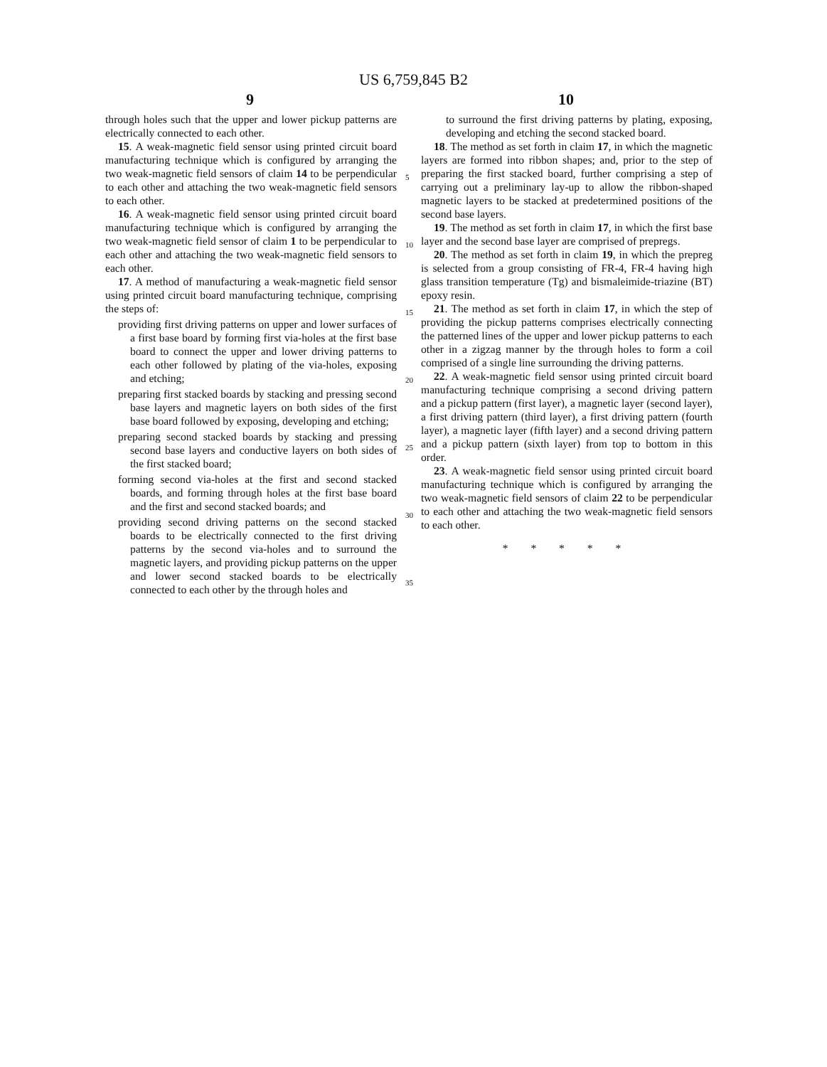US 6,759,845 B2
9 10
through holes such that the upper and lower pickup patterns are electrically connected to each other.
15. A weak-magnetic field sensor using printed circuit board manufacturing technique which is configured by arranging the two weak-magnetic field sensors of claim 14 to be perpendicular to each other and attaching the two weak-magnetic field sensors to each other.
16. A weak-magnetic field sensor using printed circuit board manufacturing technique which is configured by arranging the two weak-magnetic field sensor of claim 1 to be perpendicular to each other and attaching the two weak-magnetic field sensors to each other.
17. A method of manufacturing a weak-magnetic field sensor using printed circuit board manufacturing technique, comprising the steps of:
providing first driving patterns on upper and lower surfaces of a first base board by forming first via-holes at the first base board to connect the upper and lower driving patterns to each other followed by plating of the via-holes, exposing and etching;
preparing first stacked boards by stacking and pressing second base layers and magnetic layers on both sides of the first base board followed by exposing, developing and etching;
preparing second stacked boards by stacking and pressing second base layers and conductive layers on both sides of the first stacked board;
forming second via-holes at the first and second stacked boards, and forming through holes at the first base board and the first and second stacked boards; and
providing second driving patterns on the second stacked boards to be electrically connected to the first driving patterns by the second via-holes and to surround the magnetic layers, and providing pickup patterns on the upper and lower second stacked boards to be electrically connected to each other by the through holes and
5
10
15
20
25
30
35
to surround the first driving patterns by plating, exposing, developing and etching the second stacked board.
18. The method as set forth in claim 17, in which the magnetic layers are formed into ribbon shapes; and, prior to the step of preparing the first stacked board, further comprising a step of carrying out a preliminary lay-up to allow the ribbon-shaped magnetic layers to be stacked at predetermined positions of the second base layers.
19. The method as set forth in claim 17, in which the first base layer and the second base layer are comprised of prepregs.
20. The method as set forth in claim 19, in which the prepreg is selected from a group consisting of FR-4, FR-4 having high glass transition temperature (Tg) and bismaleimide-triazine (BT) epoxy resin.
21. The method as set forth in claim 17, in which the step of providing the pickup patterns comprises electrically connecting the patterned lines of the upper and lower pickup patterns to each other in a zigzag manner by the through holes to form a coil comprised of a single line surrounding the driving patterns.
22. A weak-magnetic field sensor using printed circuit board manufacturing technique comprising a second driving pattern and a pickup pattern (first layer), a magnetic layer (second layer), a first driving pattern (third layer), a first driving pattern (fourth layer), a magnetic layer (fifth layer) and a second driving pattern and a pickup pattern (sixth layer) from top to bottom in this order.
23. A weak-magnetic field sensor using printed circuit board manufacturing technique which is configured by arranging the two weak-magnetic field sensors of claim 22 to be perpendicular to each other and attaching the two weak-magnetic field sensors to each other.
* * * * *